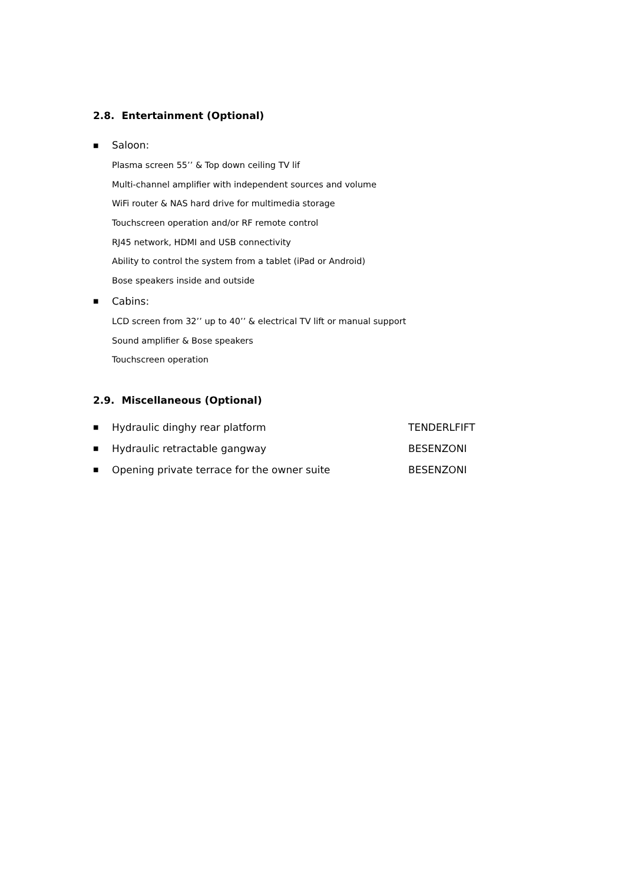2.8. Entertainment (Optional)
■ Saloon:
Plasma screen 55’’ & Top down ceiling TV lif
Multi-channel amplifier with independent sources and volume
WiFi router & NAS hard drive for multimedia storage
Touchscreen operation and/or RF remote control
RJ45 network, HDMI and USB connectivity
Ability to control the system from a tablet (iPad or Android)
Bose speakers inside and outside
■ Cabins:
LCD screen from 32’’ up to 40’’ & electrical TV lift or manual support
Sound amplifier & Bose speakers
Touchscreen operation
2.9. Miscellaneous (Optional)
■ Hydraulic dinghy rear platform TENDERLFIFT
■ Hydraulic retractable gangway BESENZONI
■ Opening private terrace for the owner suite BESENZONI